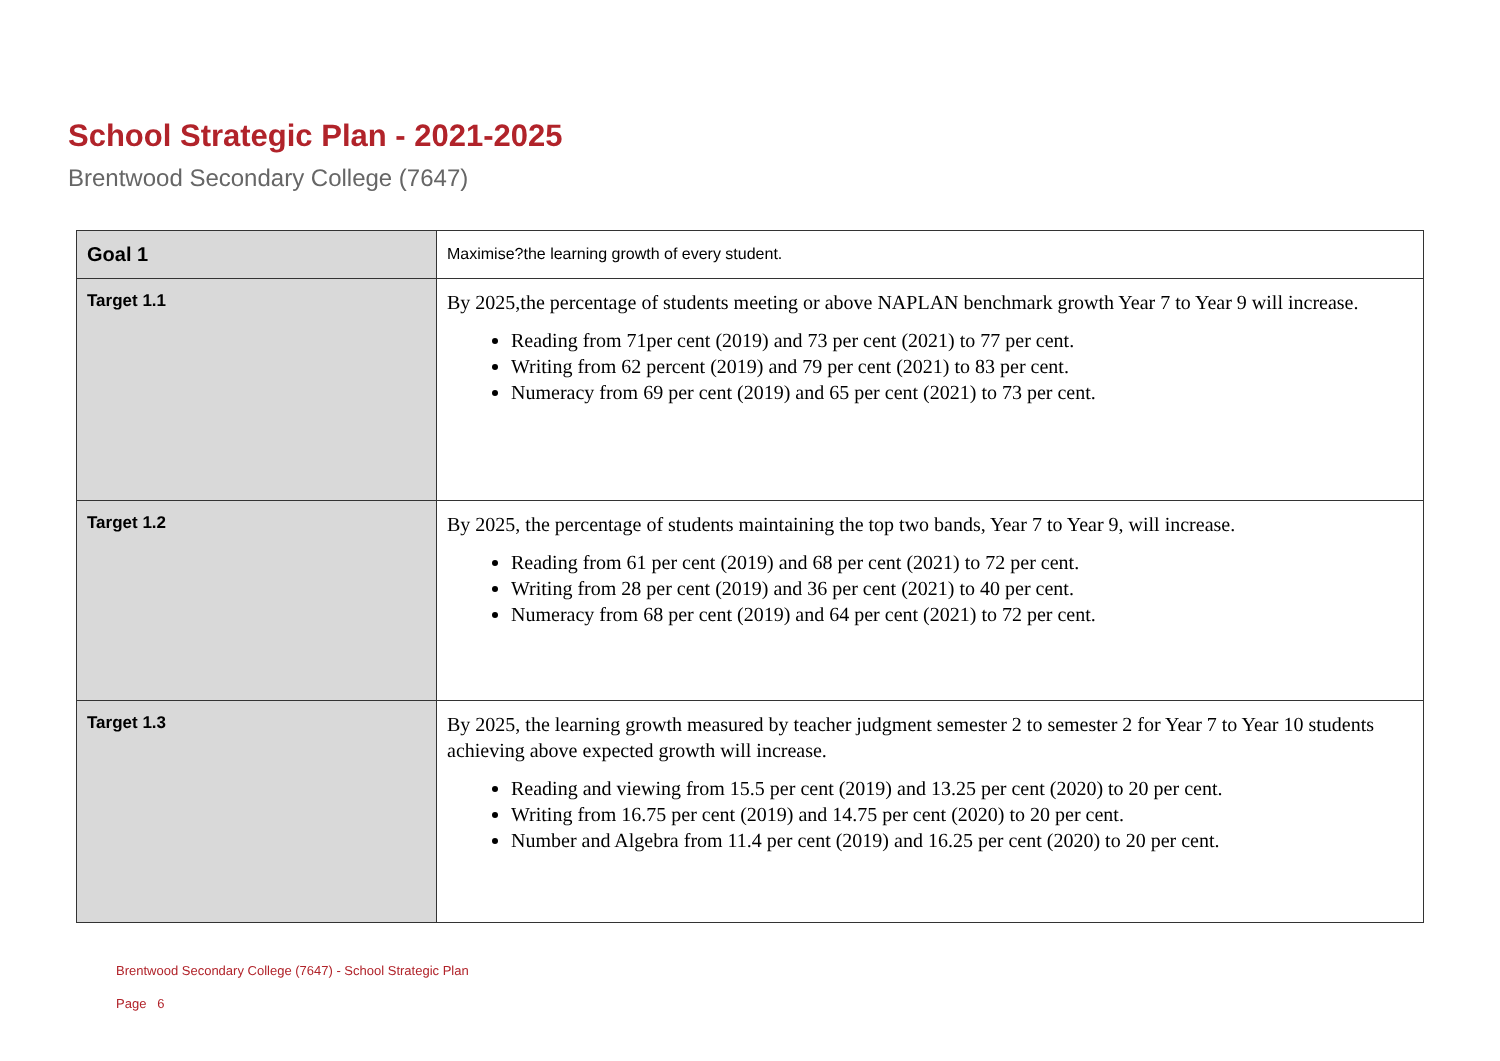School Strategic Plan - 2021-2025
Brentwood Secondary College (7647)
| Goal 1 | Maximise?the learning growth of every student. |
| Target 1.1 | By 2025,the percentage of students meeting or above NAPLAN benchmark growth Year 7 to Year 9 will increase. Reading from 71per cent (2019) and 73 per cent (2021) to 77 per cent. Writing from 62 percent (2019) and 79 per cent (2021) to 83 per cent. Numeracy from 69 per cent (2019) and 65 per cent (2021) to 73 per cent. |
| Target 1.2 | By 2025, the percentage of students maintaining the top two bands, Year 7 to Year 9, will increase. Reading from 61 per cent (2019) and 68 per cent (2021) to 72 per cent. Writing from 28 per cent (2019) and 36 per cent (2021) to 40 per cent. Numeracy from 68 per cent (2019) and 64 per cent (2021) to 72 per cent. |
| Target 1.3 | By 2025, the learning growth measured by teacher judgment semester 2 to semester 2 for Year 7 to Year 10 students achieving above expected growth will increase. Reading and viewing from 15.5 per cent (2019) and 13.25 per cent (2020) to 20 per cent. Writing from 16.75 per cent (2019) and 14.75 per cent (2020) to 20 per cent. Number and Algebra from 11.4 per cent (2019) and 16.25 per cent (2020) to 20 per cent. |
Brentwood Secondary College (7647) - School Strategic Plan
Page 6